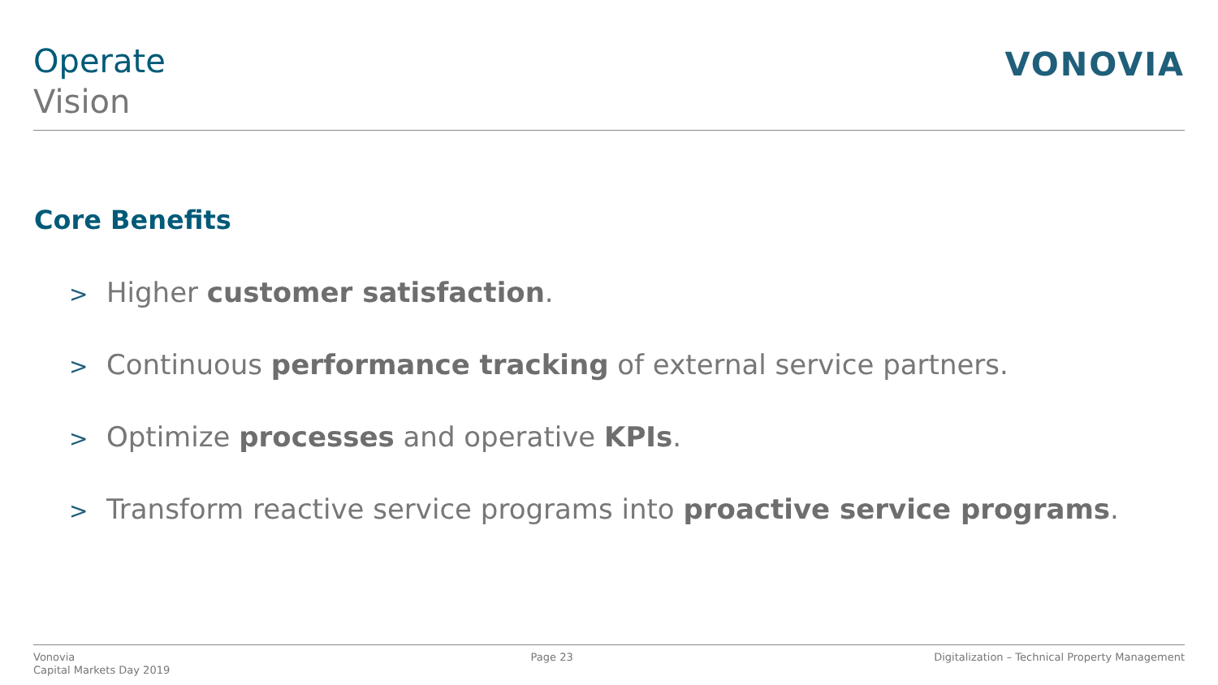Operate
Vision
VONOVIA
Core Benefits
> Higher customer satisfaction.
> Continuous performance tracking of external service partners.
> Optimize processes and operative KPIs.
> Transform reactive service programs into proactive service programs.
Vonovia
Capital Markets Day 2019
Page 23 Digitalization – Technical Property Management